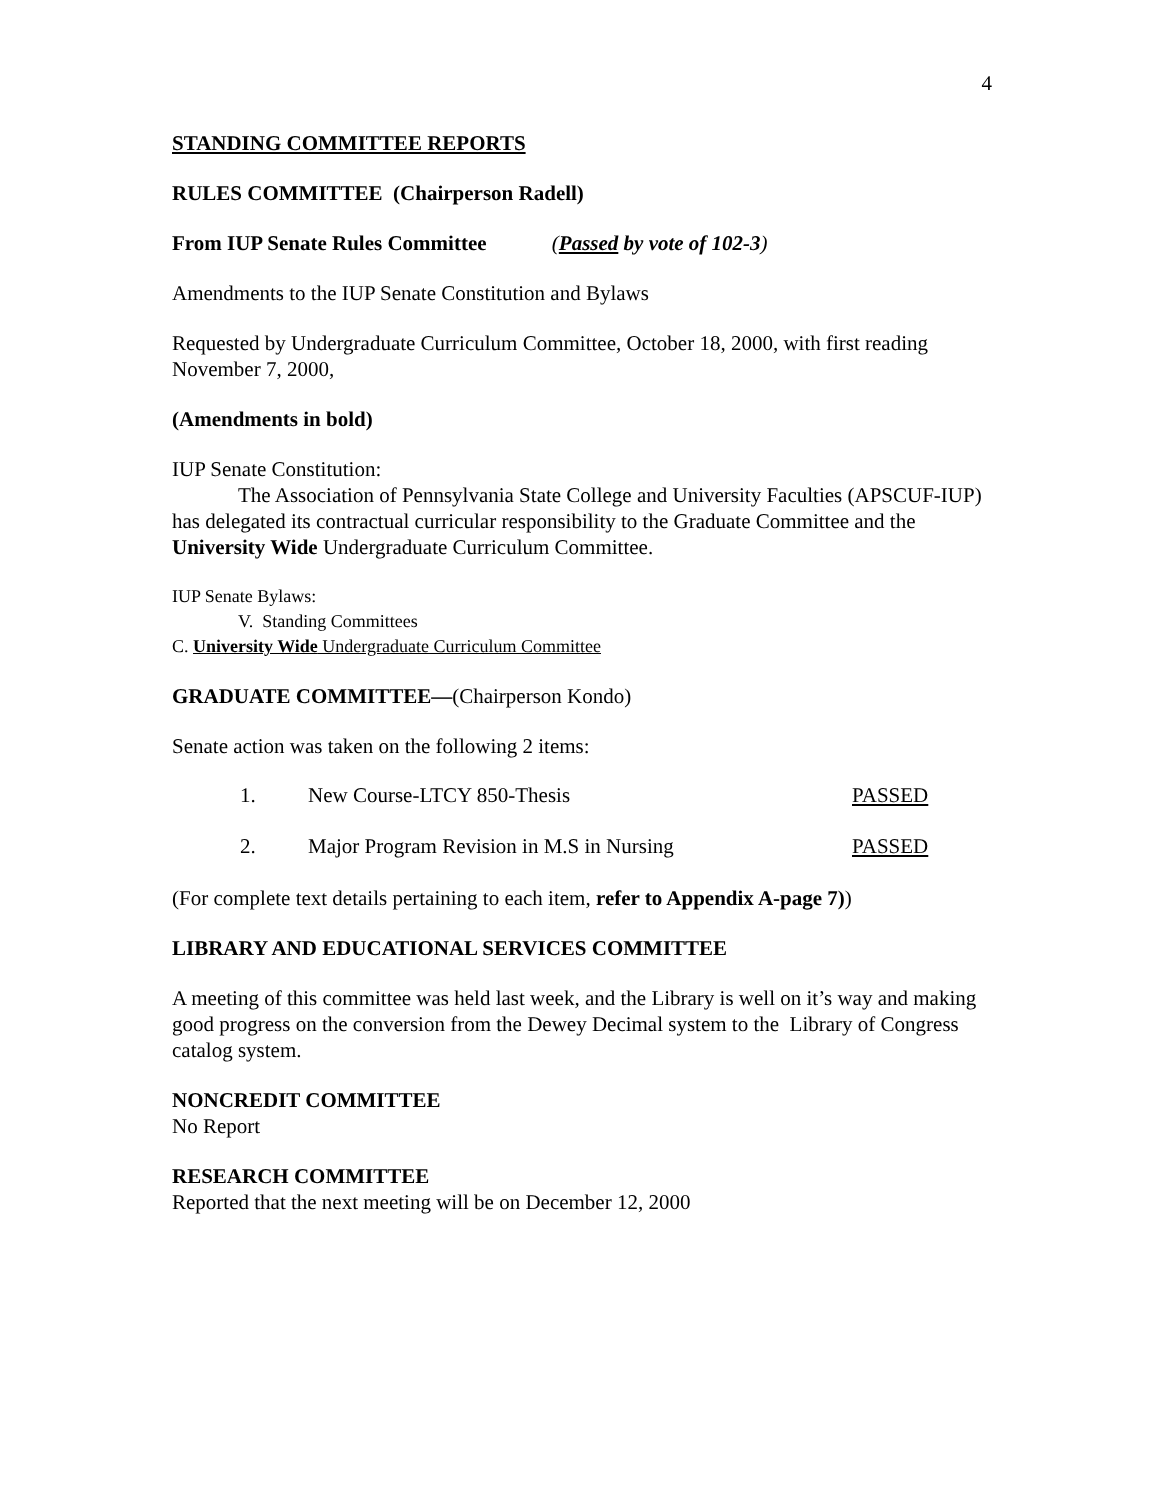4
STANDING COMMITTEE REPORTS
RULES COMMITTEE (Chairperson Radell)
From IUP Senate Rules Committee (Passed by vote of 102-3)
Amendments to the IUP Senate Constitution and Bylaws
Requested by Undergraduate Curriculum Committee, October 18, 2000, with first reading November 7, 2000,
(Amendments in bold)
IUP Senate Constitution:
The Association of Pennsylvania State College and University Faculties (APSCUF-IUP) has delegated its contractual curricular responsibility to the Graduate Committee and the University Wide Undergraduate Curriculum Committee.
IUP Senate Bylaws:
V. Standing Committees
C. University Wide Undergraduate Curriculum Committee
GRADUATE COMMITTEE—(Chairperson Kondo)
Senate action was taken on the following 2 items:
1. New Course-LTCY 850-Thesis PASSED
2. Major Program Revision in M.S in Nursing PASSED
(For complete text details pertaining to each item, refer to Appendix A-page 7))
LIBRARY AND EDUCATIONAL SERVICES COMMITTEE
A meeting of this committee was held last week, and the Library is well on it’s way and making good progress on the conversion from the Dewey Decimal system to the Library of Congress catalog system.
NONCREDIT COMMITTEE
No Report
RESEARCH COMMITTEE
Reported that the next meeting will be on December 12, 2000